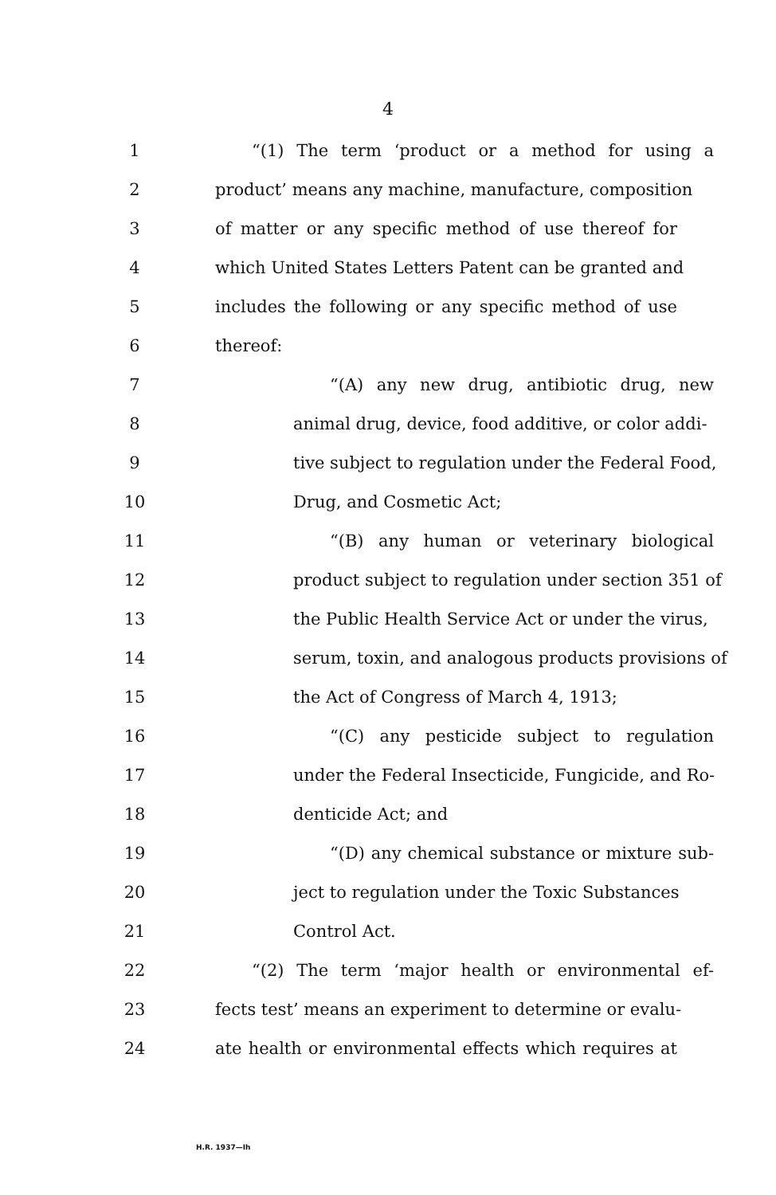4
1 “(1) The term ‘product or a method for using a
2 product’ means any machine, manufacture, composition
3 of matter or any specific method of use thereof for
4 which United States Letters Patent can be granted and
5 includes the following or any specific method of use
6 thereof:
7 “(A) any new drug, antibiotic drug, new
8 animal drug, device, food additive, or color addi-
9 tive subject to regulation under the Federal Food,
10 Drug, and Cosmetic Act;
11 “(B) any human or veterinary biological
12 product subject to regulation under section 351 of
13 the Public Health Service Act or under the virus,
14 serum, toxin, and analogous products provisions of
15 the Act of Congress of March 4, 1913;
16 “(C) any pesticide subject to regulation
17 under the Federal Insecticide, Fungicide, and Ro-
18 denticide Act; and
19 “(D) any chemical substance or mixture sub-
20 ject to regulation under the Toxic Substances
21 Control Act.
22 “(2) The term ‘major health or environmental ef-
23 fects test’ means an experiment to determine or evalu-
24 ate health or environmental effects which requires at
H.R. 1937—Ih